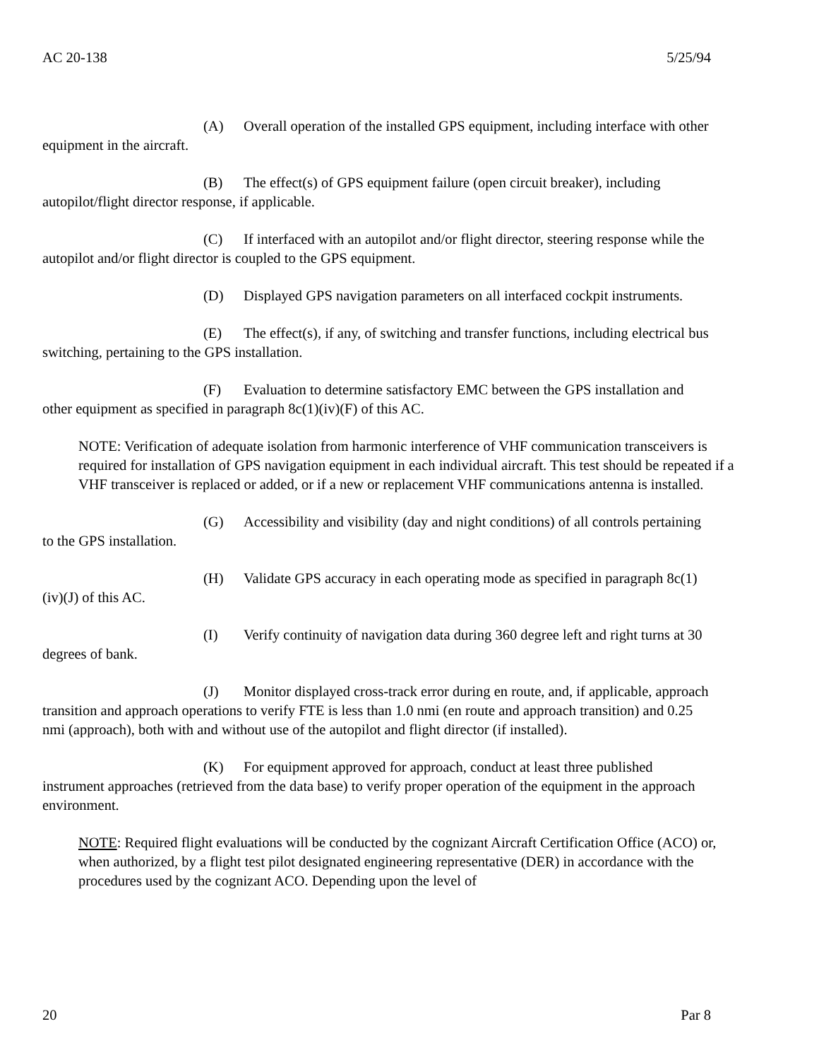AC 20-138 5/25/94
(A) Overall operation of the installed GPS equipment, including interface with other equipment in the aircraft.
(B) The effect(s) of GPS equipment failure (open circuit breaker), including autopilot/flight director response, if applicable.
(C) If interfaced with an autopilot and/or flight director, steering response while the autopilot and/or flight director is coupled to the GPS equipment.
(D) Displayed GPS navigation parameters on all interfaced cockpit instruments.
(E) The effect(s), if any, of switching and transfer functions, including electrical bus switching, pertaining to the GPS installation.
(F) Evaluation to determine satisfactory EMC between the GPS installation and other equipment as specified in paragraph 8c(1)(iv)(F) of this AC.
NOTE: Verification of adequate isolation from harmonic interference of VHF communication transceivers is required for installation of GPS navigation equipment in each individual aircraft. This test should be repeated if a VHF transceiver is replaced or added, or if a new or replacement VHF communications antenna is installed.
(G) Accessibility and visibility (day and night conditions) of all controls pertaining to the GPS installation.
(H) Validate GPS accuracy in each operating mode as specified in paragraph 8c(1)(iv)(J) of this AC.
(I) Verify continuity of navigation data during 360 degree left and right turns at 30 degrees of bank.
(J) Monitor displayed cross-track error during en route, and, if applicable, approach transition and approach operations to verify FTE is less than 1.0 nmi (en route and approach transition) and 0.25 nmi (approach), both with and without use of the autopilot and flight director (if installed).
(K) For equipment approved for approach, conduct at least three published instrument approaches (retrieved from the data base) to verify proper operation of the equipment in the approach environment.
NOTE: Required flight evaluations will be conducted by the cognizant Aircraft Certification Office (ACO) or, when authorized, by a flight test pilot designated engineering representative (DER) in accordance with the procedures used by the cognizant ACO. Depending upon the level of
20 Par 8